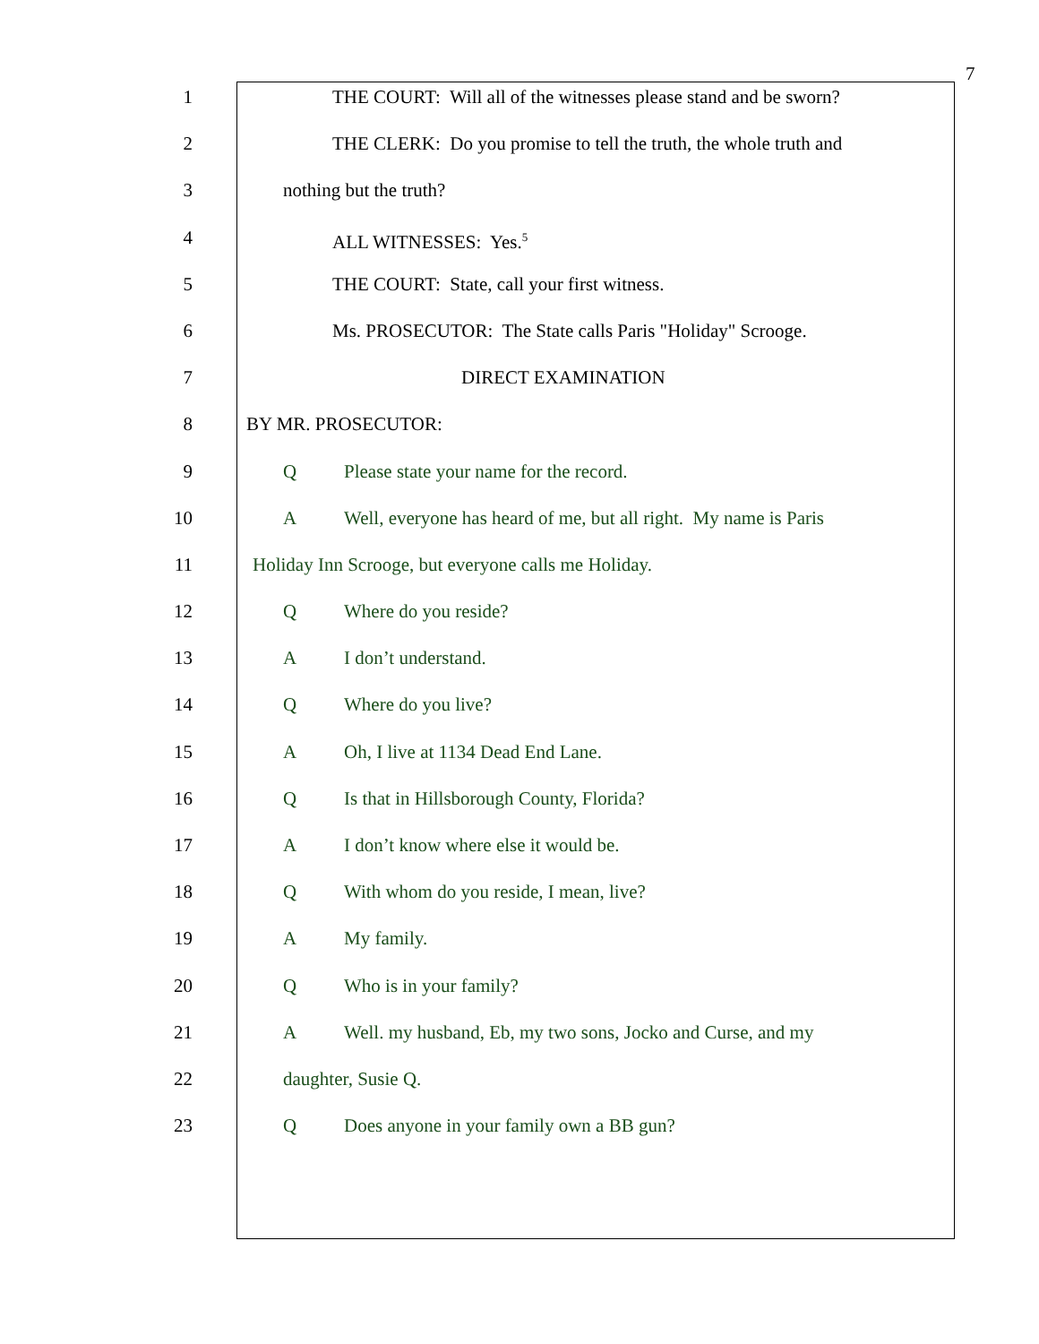7
1 THE COURT: Will all of the witnesses please stand and be sworn?
2 THE CLERK: Do you promise to tell the truth, the whole truth and
3 nothing but the truth?
4 ALL WITNESSES: Yes.<sup>5</sup>
5 THE COURT: State, call your first witness.
6 Ms. PROSECUTOR: The State calls Paris "Holiday" Scrooge.
7 DIRECT EXAMINATION
8 BY MR. PROSECUTOR:
9 Q Please state your name for the record.
10 A Well, everyone has heard of me, but all right. My name is Paris
11 Holiday Inn Scrooge, but everyone calls me Holiday.
12 Q Where do you reside?
13 A I don’t understand.
14 Q Where do you live?
15 A Oh, I live at 1134 Dead End Lane.
16 Q Is that in Hillsborough County, Florida?
17 A I don’t know where else it would be.
18 Q With whom do you reside, I mean, live?
19 A My family.
20 Q Who is in your family?
21 A Well. my husband, Eb, my two sons, Jocko and Curse, and my
22 daughter, Susie Q.
23 Q Does anyone in your family own a BB gun?